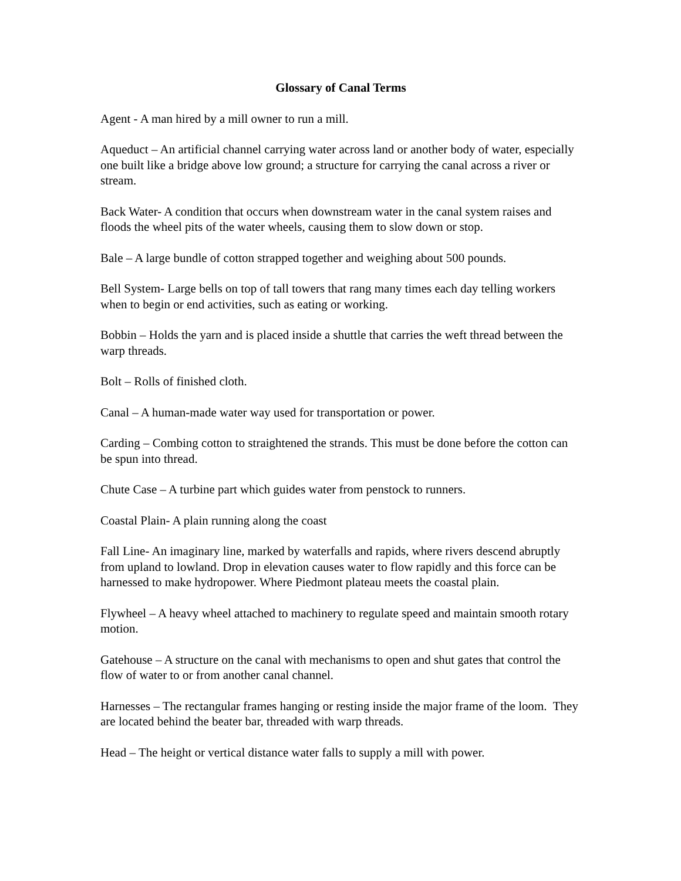Glossary of Canal Terms
Agent - A man hired by a mill owner to run a mill.
Aqueduct – An artificial channel carrying water across land or another body of water, especially one built like a bridge above low ground; a structure for carrying the canal across a river or stream.
Back Water- A condition that occurs when downstream water in the canal system raises and floods the wheel pits of the water wheels, causing them to slow down or stop.
Bale – A large bundle of cotton strapped together and weighing about 500 pounds.
Bell System- Large bells on top of tall towers that rang many times each day telling workers when to begin or end activities, such as eating or working.
Bobbin – Holds the yarn and is placed inside a shuttle that carries the weft thread between the warp threads.
Bolt – Rolls of finished cloth.
Canal – A human-made water way used for transportation or power.
Carding – Combing cotton to straightened the strands. This must be done before the cotton can be spun into thread.
Chute Case – A turbine part which guides water from penstock to runners.
Coastal Plain- A plain running along the coast
Fall Line- An imaginary line, marked by waterfalls and rapids, where rivers descend abruptly from upland to lowland. Drop in elevation causes water to flow rapidly and this force can be harnessed to make hydropower. Where Piedmont plateau meets the coastal plain.
Flywheel – A heavy wheel attached to machinery to regulate speed and maintain smooth rotary motion.
Gatehouse – A structure on the canal with mechanisms to open and shut gates that control the flow of water to or from another canal channel.
Harnesses – The rectangular frames hanging or resting inside the major frame of the loom. They are located behind the beater bar, threaded with warp threads.
Head – The height or vertical distance water falls to supply a mill with power.